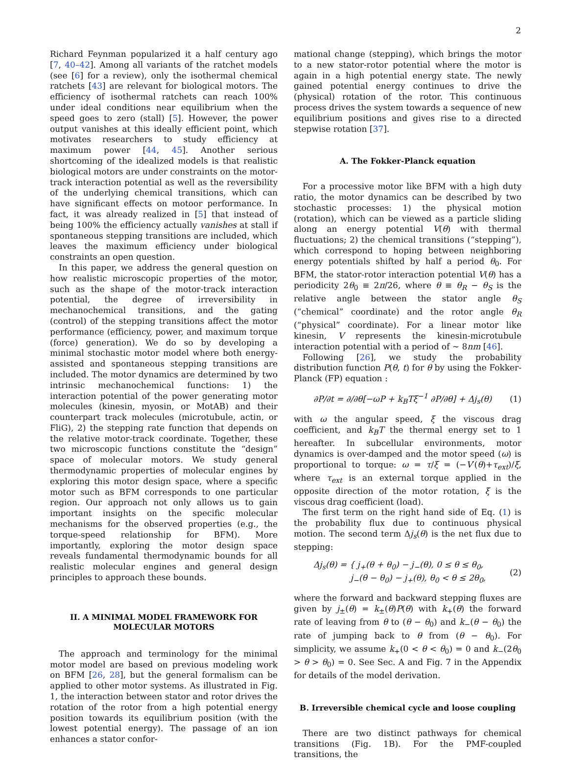2
Richard Feynman popularized it a half century ago [7, 40–42]. Among all variants of the ratchet models (see [6] for a review), only the isothermal chemical ratchets [43] are relevant for biological motors. The efficiency of isothermal ratchets can reach 100% under ideal conditions near equilibrium when the speed goes to zero (stall) [5]. However, the power output vanishes at this ideally efficient point, which motivates researchers to study efficiency at maximum power [44, 45]. Another serious shortcoming of the idealized models is that realistic biological motors are under constraints on the motor-track interaction potential as well as the reversibility of the underlying chemical transitions, which can have significant effects on motoor performance. In fact, it was already realized in [5] that instead of being 100% the efficiency actually vanishes at stall if spontaneous stepping transitions are included, which leaves the maximum efficiency under biological constraints an open question.
In this paper, we address the general question on how realistic microscopic properties of the motor, such as the shape of the motor-track interaction potential, the degree of irreversibility in mechanochemical transitions, and the gating (control) of the stepping transitions affect the motor performance (efficiency, power, and maximum torque (force) generation). We do so by developing a minimal stochastic motor model where both energy-assisted and spontaneous stepping transitions are included. The motor dynamics are determined by two intrinsic mechanochemical functions: 1) the interaction potential of the power generating motor molecules (kinesin, myosin, or MotAB) and their counterpart track molecules (microtubule, actin, or FliG), 2) the stepping rate function that depends on the relative motor-track coordinate. Together, these two microscopic functions constitute the “design” space of molecular motors. We study general thermodynamic properties of molecular engines by exploring this motor design space, where a specific motor such as BFM corresponds to one particular region. Our approach not only allows us to gain important insights on the specific molecular mechanisms for the observed properties (e.g., the torque-speed relationship for BFM). More importantly, exploring the motor design space reveals fundamental thermodynamic bounds for all realistic molecular engines and general design principles to approach these bounds.
II. A MINIMAL MODEL FRAMEWORK FOR MOLECULAR MOTORS
The approach and terminology for the minimal motor model are based on previous modeling work on BFM [26, 28], but the general formalism can be applied to other motor systems. As illustrated in Fig. 1, the interaction between stator and rotor drives the rotation of the rotor from a high potential energy position towards its equilibrium position (with the lowest potential energy). The passage of an ion enhances a stator confor-
mational change (stepping), which brings the motor to a new stator-rotor potential where the motor is again in a high potential energy state. The newly gained potential energy continues to drive the (physical) rotation of the rotor. This continuous process drives the system towards a sequence of new equilibrium positions and gives rise to a directed stepwise rotation [37].
A. The Fokker-Planck equation
For a processive motor like BFM with a high duty ratio, the motor dynamics can be described by two stochastic processes: 1) the physical motion (rotation), which can be viewed as a particle sliding along an energy potential V(θ) with thermal fluctuations; 2) the chemical transitions (“stepping”), which correspond to hoping between neighboring energy potentials shifted by half a period θ<sub>0</sub>. For BFM, the stator-rotor interaction potential V(θ) has a periodicity 2θ<sub>0</sub> ≡ 2π/26, where θ ≡ θ<sub>R</sub> − θ<sub>S</sub> is the relative angle between the stator angle θ<sub>S</sub> (“chemical” coordinate) and the rotor angle θ<sub>R</sub> (“physical” coordinate). For a linear motor like kinesin, V represents the kinesin-microtubule interaction potential with a period of ∼ 8nm [46].
Following [26], we study the probability distribution function P(θ, t) for θ by using the Fokker-Planck (FP) equation :
∂P/∂t = ∂/∂θ[−ωP + k<sub>B</sub>Tξ<sup>−1</sup> ∂P/∂θ] + Δj<sub>s</sub>(θ) (1)
with ω the angular speed, ξ the viscous drag coefficient, and k<sub>B</sub>T the thermal energy set to 1 hereafter. In subcellular environments, motor dynamics is over-damped and the motor speed (ω) is proportional to torque: ω = τ/ξ = (−V′(θ)+τ<sub>ext</sub>)/ξ, where τ<sub>ext</sub> is an external torque applied in the opposite direction of the motor rotation, ξ is the viscous drag coefficient (load).
The first term on the right hand side of Eq. (1) is the probability flux due to continuous physical motion. The second term Δj<sub>s</sub>(θ) is the net flux due to stepping:
Δj<sub>s</sub>(θ) = { j<sub>+</sub>(θ + θ<sub>0</sub>) − j<sub>−</sub>(θ), 0 ≤ θ ≤ θ<sub>0</sub>,
j<sub>−</sub>(θ − θ<sub>0</sub>) − j<sub>+</sub>(θ), θ<sub>0</sub> < θ ≤ 2θ<sub>0</sub>, (2)
where the forward and backward stepping fluxes are given by j<sub>±</sub>(θ) = k<sub>±</sub>(θ)P(θ) with k<sub>+</sub>(θ) the forward rate of leaving from θ to (θ − θ<sub>0</sub>) and k<sub>−</sub>(θ − θ<sub>0</sub>) the rate of jumping back to θ from (θ − θ<sub>0</sub>). For simplicity, we assume k<sub>+</sub>(0 < θ < θ<sub>0</sub>) = 0 and k<sub>−</sub>(2θ<sub>0</sub> > θ > θ<sub>0</sub>) = 0. See Sec. A and Fig. 7 in the Appendix for details of the model derivation.
B. Irreversible chemical cycle and loose coupling
There are two distinct pathways for chemical transitions (Fig. 1B). For the PMF-coupled transitions, the